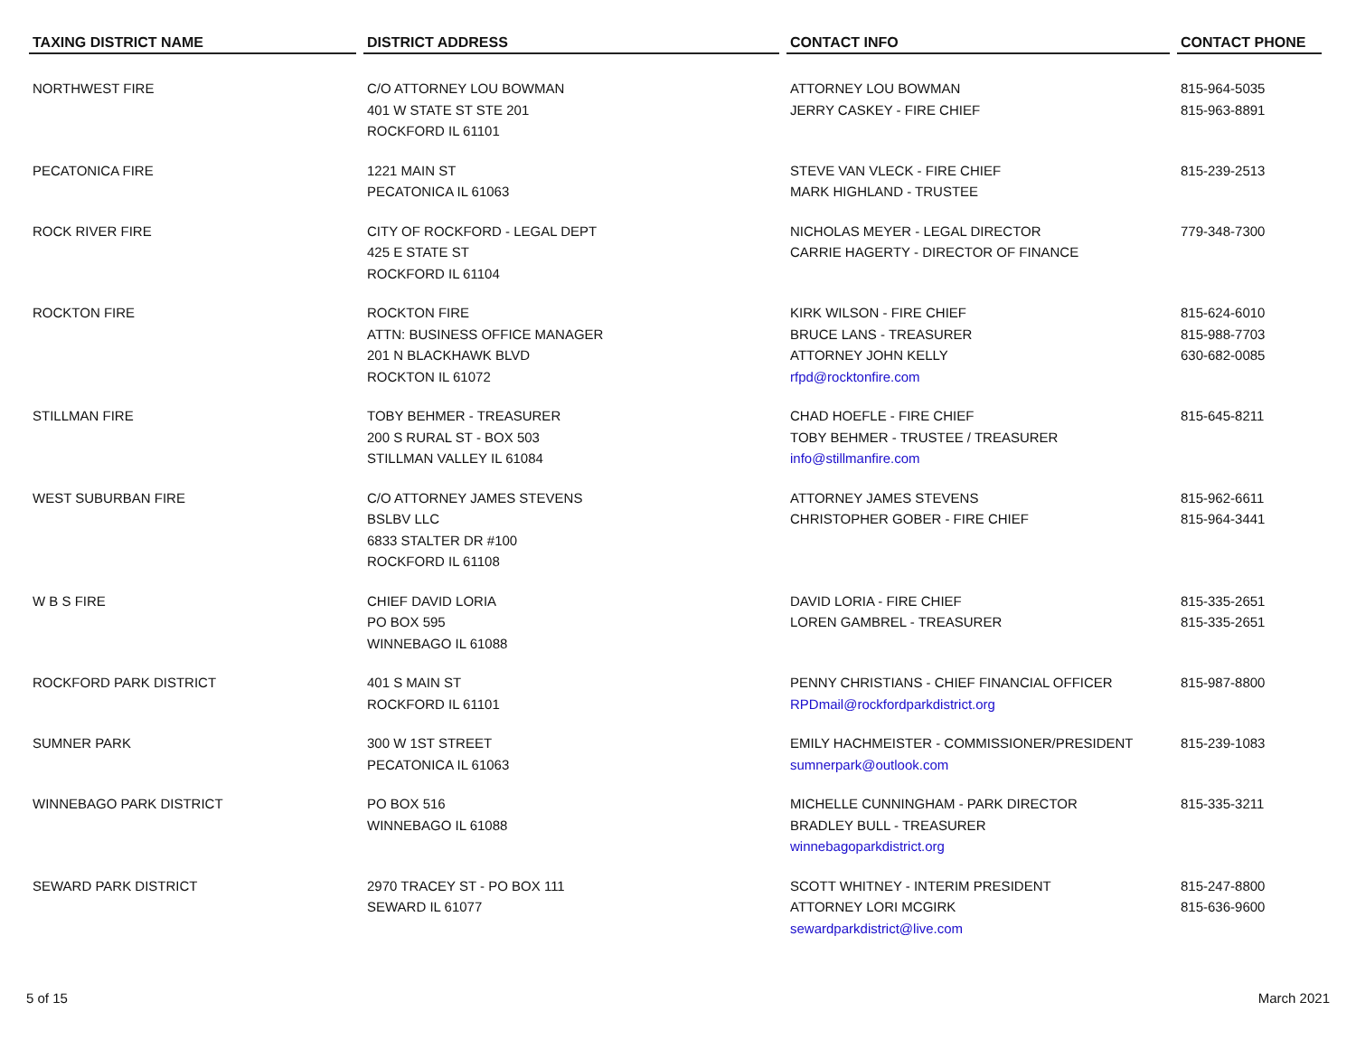| TAXING DISTRICT NAME | DISTRICT ADDRESS | CONTACT INFO | CONTACT PHONE |
| --- | --- | --- | --- |
| NORTHWEST FIRE | C/O ATTORNEY LOU BOWMAN 401 W STATE ST STE 201 ROCKFORD IL 61101 | ATTORNEY LOU BOWMAN JERRY CASKEY - FIRE CHIEF | 815-964-5035 815-963-8891 |
| PECATONICA FIRE | 1221 MAIN ST PECATONICA IL 61063 | STEVE VAN VLECK - FIRE CHIEF MARK HIGHLAND - TRUSTEE | 815-239-2513 |
| ROCK RIVER FIRE | CITY OF ROCKFORD - LEGAL DEPT 425 E STATE ST ROCKFORD IL 61104 | NICHOLAS MEYER - LEGAL DIRECTOR CARRIE HAGERTY - DIRECTOR OF FINANCE | 779-348-7300 |
| ROCKTON FIRE | ROCKTON FIRE ATTN: BUSINESS OFFICE MANAGER 201 N BLACKHAWK BLVD ROCKTON IL 61072 | KIRK WILSON - FIRE CHIEF BRUCE LANS - TREASURER ATTORNEY JOHN KELLY rfpd@rocktonfire.com | 815-624-6010 815-988-7703 630-682-0085 |
| STILLMAN FIRE | TOBY BEHMER - TREASURER 200 S RURAL ST - BOX 503 STILLMAN VALLEY IL 61084 | CHAD HOEFLE - FIRE CHIEF TOBY BEHMER - TRUSTEE / TREASURER info@stillmanfire.com | 815-645-8211 |
| WEST SUBURBAN FIRE | C/O ATTORNEY JAMES STEVENS BSLBV LLC 6833 STALTER DR #100 ROCKFORD IL 61108 | ATTORNEY JAMES STEVENS CHRISTOPHER GOBER - FIRE CHIEF | 815-962-6611 815-964-3441 |
| W B S FIRE | CHIEF DAVID LORIA PO BOX 595 WINNEBAGO IL 61088 | DAVID LORIA - FIRE CHIEF LOREN GAMBREL - TREASURER | 815-335-2651 815-335-2651 |
| ROCKFORD PARK DISTRICT | 401 S MAIN ST ROCKFORD IL 61101 | PENNY CHRISTIANS - CHIEF FINANCIAL OFFICER RPDmail@rockfordparkdistrict.org | 815-987-8800 |
| SUMNER PARK | 300 W 1ST STREET PECATONICA IL 61063 | EMILY HACHMEISTER - COMMISSIONER/PRESIDENT sumnerpark@outlook.com | 815-239-1083 |
| WINNEBAGO PARK DISTRICT | PO BOX 516 WINNEBAGO IL 61088 | MICHELLE CUNNINGHAM - PARK DIRECTOR BRADLEY BULL - TREASURER winnebagoparkdistrict.org | 815-335-3211 |
| SEWARD PARK DISTRICT | 2970 TRACEY ST - PO BOX 111 SEWARD IL 61077 | SCOTT WHITNEY - INTERIM PRESIDENT ATTORNEY LORI MCGIRK sewardparkdistrict@live.com | 815-247-8800 815-636-9600 |
5 of 15 March 2021